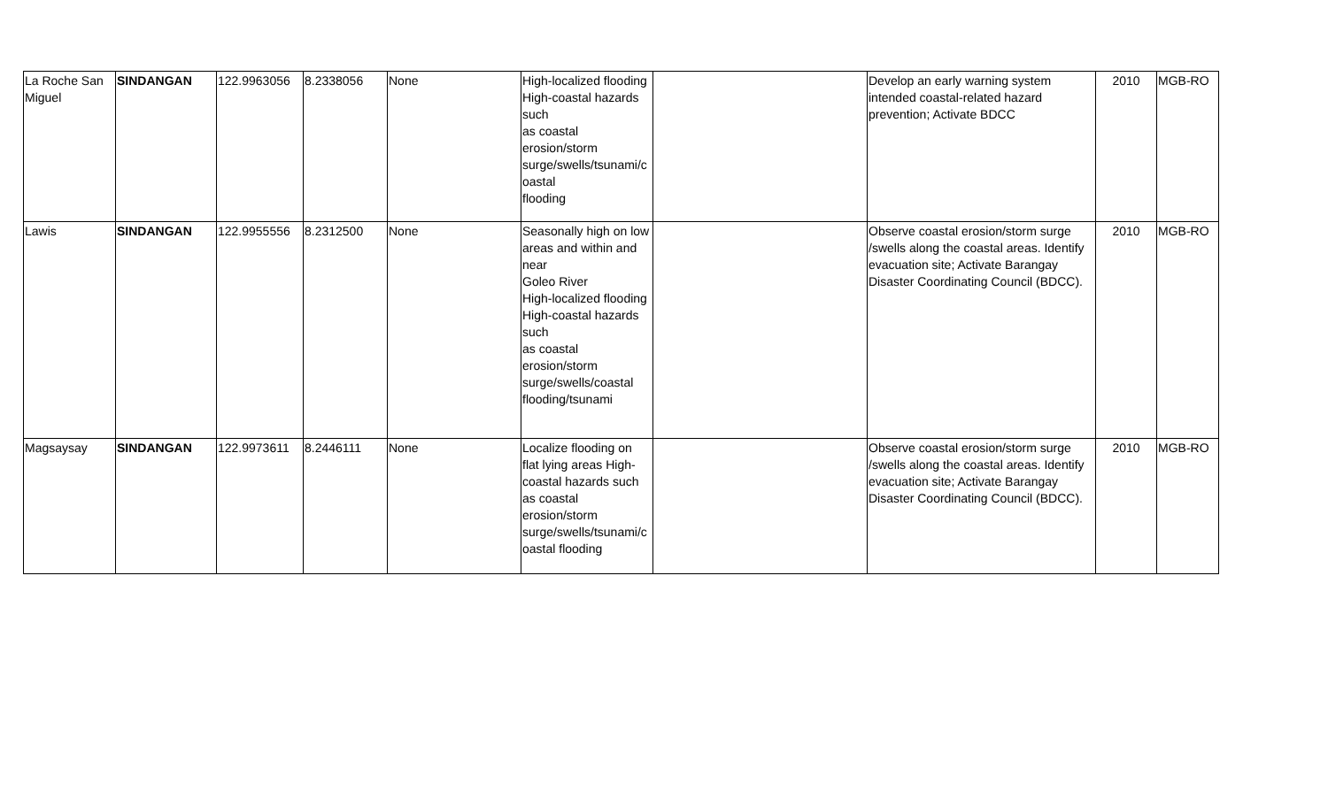| La Roche San Miguel | SINDANGAN | 122.9963056 | 8.2338056 | None | High-localized flooding High-coastal hazards such as coastal erosion/storm surge/swells/tsunami/c oastal flooding | | Develop an early warning system intended coastal-related hazard prevention; Activate BDCC | 2010 | MGB-RO |
| Lawis | SINDANGAN | 122.9955556 | 8.2312500 | None | Seasonally high on low areas and within and near Goleo River High-localized flooding High-coastal hazards such as coastal erosion/storm surge/swells/coastal flooding/tsunami | | Observe coastal erosion/storm surge /swells along the coastal areas. Identify evacuation site; Activate Barangay Disaster Coordinating Council (BDCC). | 2010 | MGB-RO |
| Magsaysay | SINDANGAN | 122.9973611 | 8.2446111 | None | Localize flooding on flat lying areas High-coastal hazards such as coastal erosion/storm surge/swells/tsunami/c oastal flooding | | Observe coastal erosion/storm surge /swells along the coastal areas. Identify evacuation site; Activate Barangay Disaster Coordinating Council (BDCC). | 2010 | MGB-RO |